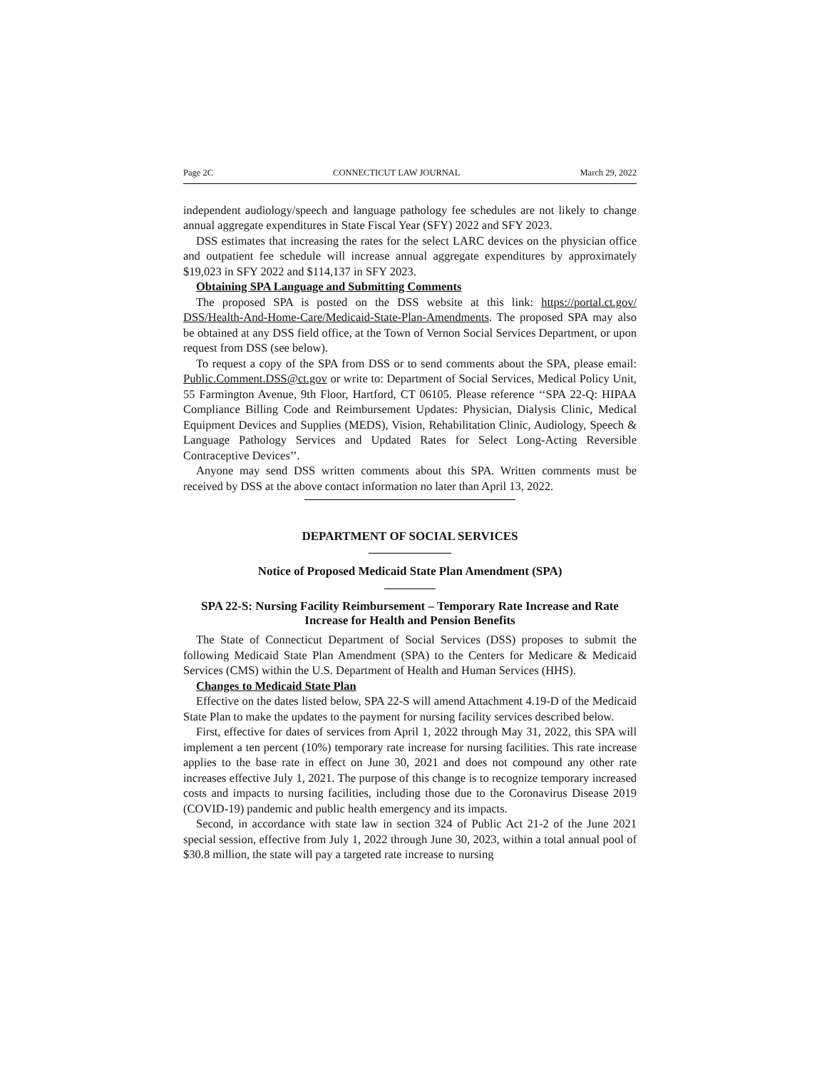Page 2C CONNECTICUT LAW JOURNAL March 29, 2022
independent audiology/speech and language pathology fee schedules are not likely to change annual aggregate expenditures in State Fiscal Year (SFY) 2022 and SFY 2023.
DSS estimates that increasing the rates for the select LARC devices on the physician office and outpatient fee schedule will increase annual aggregate expenditures by approximately $19,023 in SFY 2022 and $114,137 in SFY 2023.
Obtaining SPA Language and Submitting Comments
The proposed SPA is posted on the DSS website at this link: https://portal.ct.gov/ DSS/Health-And-Home-Care/Medicaid-State-Plan-Amendments. The proposed SPA may also be obtained at any DSS field office, at the Town of Vernon Social Services Department, or upon request from DSS (see below).
To request a copy of the SPA from DSS or to send comments about the SPA, please email: Public.Comment.DSS@ct.gov or write to: Department of Social Services, Medical Policy Unit, 55 Farmington Avenue, 9th Floor, Hartford, CT 06105. Please reference ‘‘SPA 22-Q: HIPAA Compliance Billing Code and Reimbursement Updates: Physician, Dialysis Clinic, Medical Equipment Devices and Supplies (MEDS), Vision, Rehabilitation Clinic, Audiology, Speech & Language Pathology Services and Updated Rates for Select Long-Acting Reversible Contraceptive Devices’’.
Anyone may send DSS written comments about this SPA. Written comments must be received by DSS at the above contact information no later than April 13, 2022.
DEPARTMENT OF SOCIAL SERVICES
Notice of Proposed Medicaid State Plan Amendment (SPA)
SPA 22-S: Nursing Facility Reimbursement – Temporary Rate Increase and Rate Increase for Health and Pension Benefits
The State of Connecticut Department of Social Services (DSS) proposes to submit the following Medicaid State Plan Amendment (SPA) to the Centers for Medicare & Medicaid Services (CMS) within the U.S. Department of Health and Human Services (HHS).
Changes to Medicaid State Plan
Effective on the dates listed below, SPA 22-S will amend Attachment 4.19-D of the Medicaid State Plan to make the updates to the payment for nursing facility services described below.
First, effective for dates of services from April 1, 2022 through May 31, 2022, this SPA will implement a ten percent (10%) temporary rate increase for nursing facilities. This rate increase applies to the base rate in effect on June 30, 2021 and does not compound any other rate increases effective July 1, 2021. The purpose of this change is to recognize temporary increased costs and impacts to nursing facilities, including those due to the Coronavirus Disease 2019 (COVID-19) pandemic and public health emergency and its impacts.
Second, in accordance with state law in section 324 of Public Act 21-2 of the June 2021 special session, effective from July 1, 2022 through June 30, 2023, within a total annual pool of $30.8 million, the state will pay a targeted rate increase to nursing